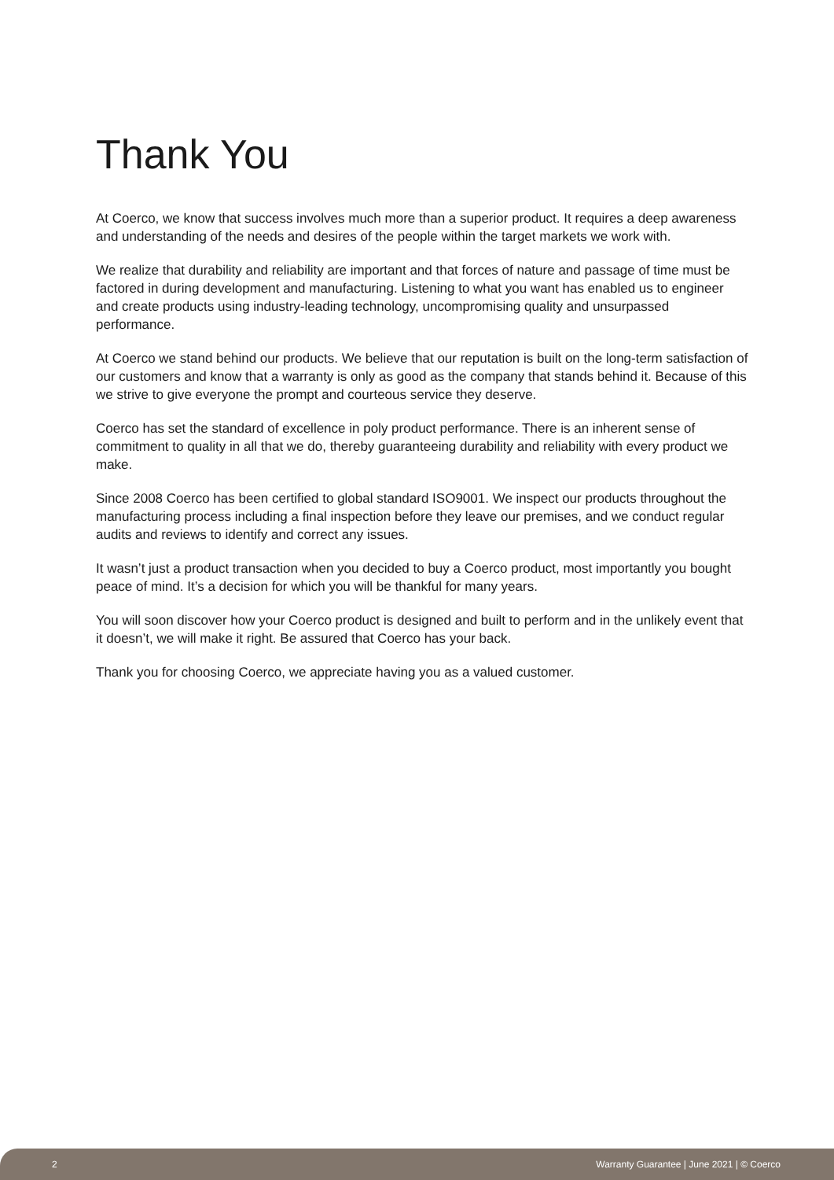Thank You
At Coerco, we know that success involves much more than a superior product. It requires a deep awareness and understanding of the needs and desires of the people within the target markets we work with.
We realize that durability and reliability are important and that forces of nature and passage of time must be factored in during development and manufacturing. Listening to what you want has enabled us to engineer and create products using industry-leading technology, uncompromising quality and unsurpassed performance.
At Coerco we stand behind our products. We believe that our reputation is built on the long-term satisfaction of our customers and know that a warranty is only as good as the company that stands behind it. Because of this we strive to give everyone the prompt and courteous service they deserve.
Coerco has set the standard of excellence in poly product performance. There is an inherent sense of commitment to quality in all that we do, thereby guaranteeing durability and reliability with every product we make.
Since 2008 Coerco has been certified to global standard ISO9001. We inspect our products throughout the manufacturing process including a final inspection before they leave our premises, and we conduct regular audits and reviews to identify and correct any issues.
It wasn’t just a product transaction when you decided to buy a Coerco product, most importantly you bought peace of mind. It’s a decision for which you will be thankful for many years.
You will soon discover how your Coerco product is designed and built to perform and in the unlikely event that it doesn’t, we will make it right. Be assured that Coerco has your back.
Thank you for choosing Coerco, we appreciate having you as a valued customer.
2 Warranty Guarantee | June 2021 | © Coerco